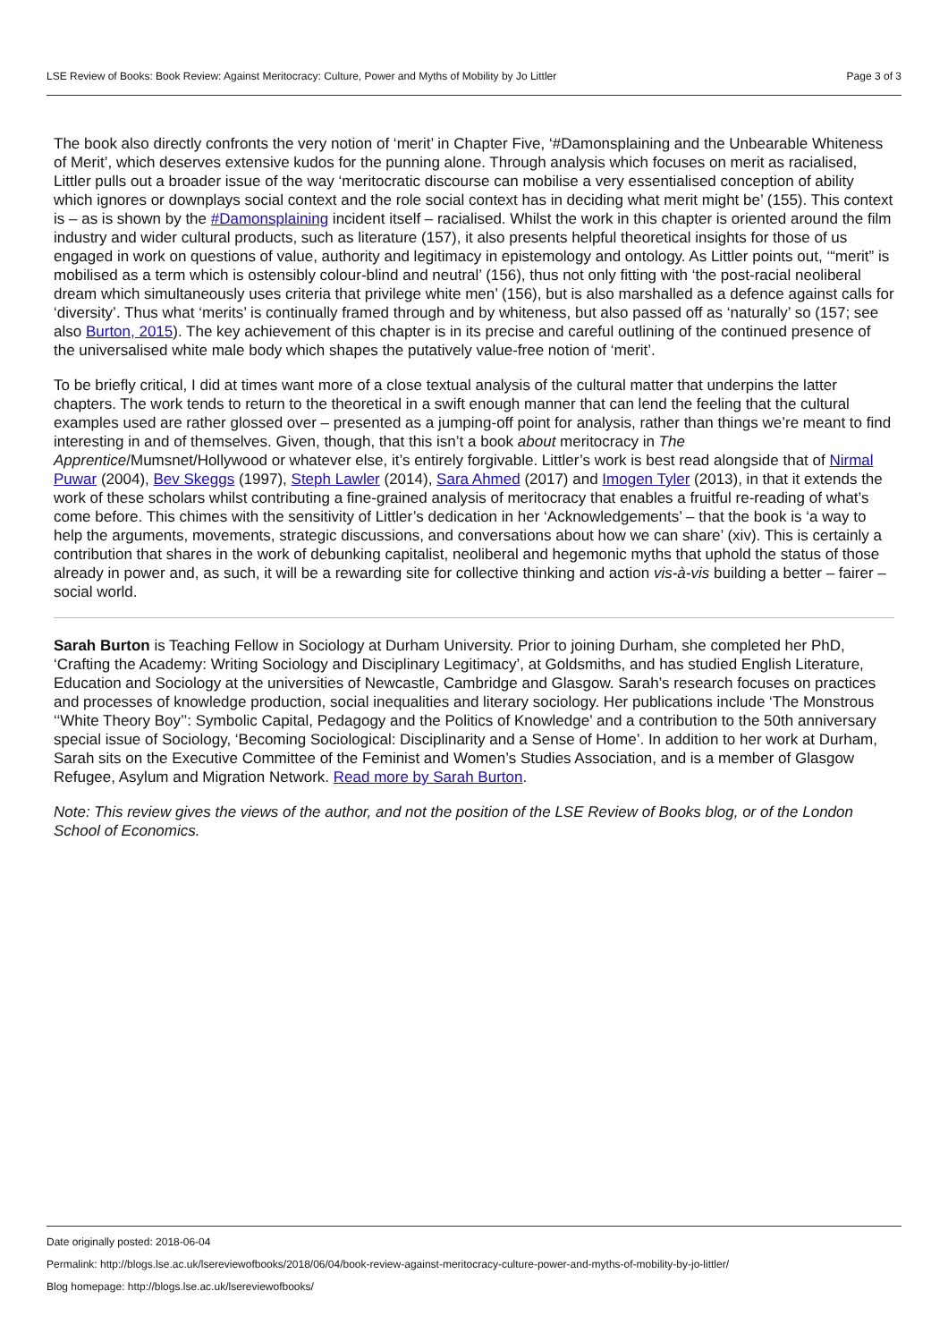LSE Review of Books: Book Review: Against Meritocracy: Culture, Power and Myths of Mobility by Jo Littler Page 3 of 3
The book also directly confronts the very notion of ‘merit’ in Chapter Five, ‘#Damonsplaining and the Unbearable Whiteness of Merit’, which deserves extensive kudos for the punning alone. Through analysis which focuses on merit as racialised, Littler pulls out a broader issue of the way ‘meritocratic discourse can mobilise a very essentialised conception of ability which ignores or downplays social context and the role social context has in deciding what merit might be’ (155). This context is – as is shown by the #Damonsplaining incident itself – racialised. Whilst the work in this chapter is oriented around the film industry and wider cultural products, such as literature (157), it also presents helpful theoretical insights for those of us engaged in work on questions of value, authority and legitimacy in epistemology and ontology. As Littler points out, ‘“merit” is mobilised as a term which is ostensibly colour-blind and neutral’ (156), thus not only fitting with ‘the post-racial neoliberal dream which simultaneously uses criteria that privilege white men’ (156), but is also marshalled as a defence against calls for ‘diversity’. Thus what ‘merits’ is continually framed through and by whiteness, but also passed off as ‘naturally’ so (157; see also Burton, 2015). The key achievement of this chapter is in its precise and careful outlining of the continued presence of the universalised white male body which shapes the putatively value-free notion of ‘merit’.
To be briefly critical, I did at times want more of a close textual analysis of the cultural matter that underpins the latter chapters. The work tends to return to the theoretical in a swift enough manner that can lend the feeling that the cultural examples used are rather glossed over – presented as a jumping-off point for analysis, rather than things we’re meant to find interesting in and of themselves. Given, though, that this isn’t a book about meritocracy in The Apprentice/Mumsnet/Hollywood or whatever else, it’s entirely forgivable. Littler’s work is best read alongside that of Nirmal Puwar (2004), Bev Skeggs (1997), Steph Lawler (2014), Sara Ahmed (2017) and Imogen Tyler (2013), in that it extends the work of these scholars whilst contributing a fine-grained analysis of meritocracy that enables a fruitful re-reading of what’s come before. This chimes with the sensitivity of Littler’s dedication in her ‘Acknowledgements’ – that the book is ‘a way to help the arguments, movements, strategic discussions, and conversations about how we can share’ (xiv). This is certainly a contribution that shares in the work of debunking capitalist, neoliberal and hegemonic myths that uphold the status of those already in power and, as such, it will be a rewarding site for collective thinking and action vis-à-vis building a better – fairer – social world.
Sarah Burton is Teaching Fellow in Sociology at Durham University. Prior to joining Durham, she completed her PhD, ‘Crafting the Academy: Writing Sociology and Disciplinary Legitimacy’, at Goldsmiths, and has studied English Literature, Education and Sociology at the universities of Newcastle, Cambridge and Glasgow. Sarah’s research focuses on practices and processes of knowledge production, social inequalities and literary sociology. Her publications include ‘The Monstrous ‘‘White Theory Boy’’: Symbolic Capital, Pedagogy and the Politics of Knowledge’ and a contribution to the 50th anniversary special issue of Sociology, ‘Becoming Sociological: Disciplinarity and a Sense of Home’. In addition to her work at Durham, Sarah sits on the Executive Committee of the Feminist and Women’s Studies Association, and is a member of Glasgow Refugee, Asylum and Migration Network. Read more by Sarah Burton.
Note: This review gives the views of the author, and not the position of the LSE Review of Books blog, or of the London School of Economics.
Date originally posted: 2018-06-04
Permalink: http://blogs.lse.ac.uk/lsereviewofbooks/2018/06/04/book-review-against-meritocracy-culture-power-and-myths-of-mobility-by-jo-littler/
Blog homepage: http://blogs.lse.ac.uk/lsereviewofbooks/